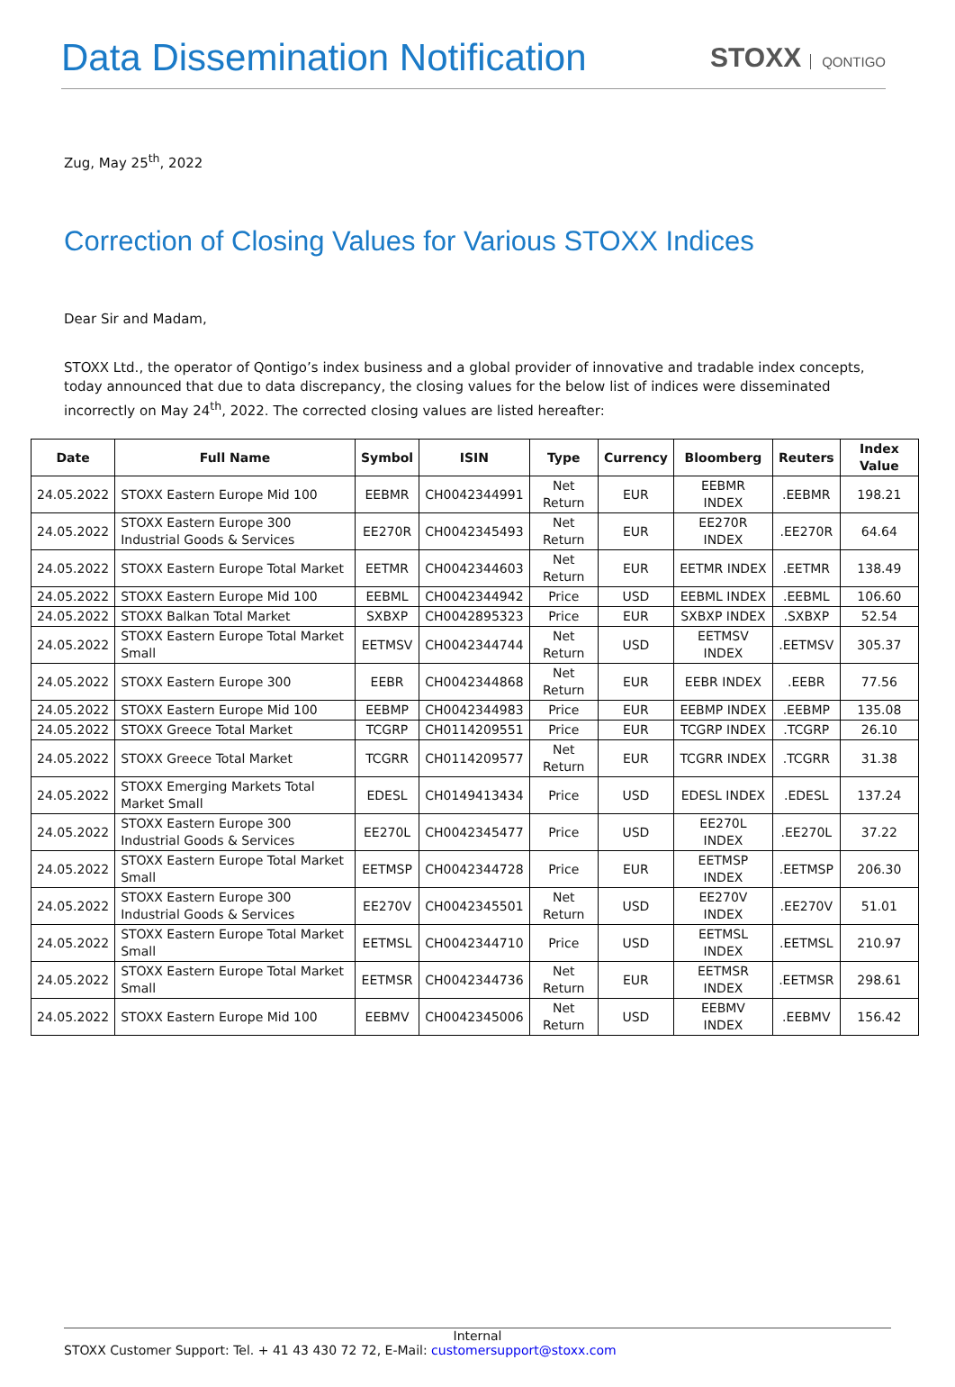Data Dissemination Notification
STOXX QONTIGO
Zug, May 25<sup>th</sup>, 2022
Correction of Closing Values for Various STOXX Indices
Dear Sir and Madam,
STOXX Ltd., the operator of Qontigo’s index business and a global provider of innovative and tradable index concepts, today announced that due to data discrepancy, the closing values for the below list of indices were disseminated incorrectly on May 24<sup>th</sup>, 2022. The corrected closing values are listed hereafter:
| Date | Full Name | Symbol | ISIN | Type | Currency | Bloomberg | Reuters | Index Value |
| --- | --- | --- | --- | --- | --- | --- | --- | --- |
| 24.05.2022 | STOXX Eastern Europe Mid 100 | EEBMR | CH0042344991 | Net Return | EUR | EEBMR INDEX | .EEBMR | 198.21 |
| 24.05.2022 | STOXX Eastern Europe 300 Industrial Goods & Services | EE270R | CH0042345493 | Net Return | EUR | EE270R INDEX | .EE270R | 64.64 |
| 24.05.2022 | STOXX Eastern Europe Total Market | EETMR | CH0042344603 | Net Return | EUR | EETMR INDEX | .EETMR | 138.49 |
| 24.05.2022 | STOXX Eastern Europe Mid 100 | EEBML | CH0042344942 | Price | USD | EEBML INDEX | .EEBML | 106.60 |
| 24.05.2022 | STOXX Balkan Total Market | SXBXP | CH0042895323 | Price | EUR | SXBXP INDEX | .SXBXP | 52.54 |
| 24.05.2022 | STOXX Eastern Europe Total Market Small | EETMSV | CH0042344744 | Net Return | USD | EETMSV INDEX | .EETMSV | 305.37 |
| 24.05.2022 | STOXX Eastern Europe 300 | EEBR | CH0042344868 | Net Return | EUR | EEBR INDEX | .EEBR | 77.56 |
| 24.05.2022 | STOXX Eastern Europe Mid 100 | EEBMP | CH0042344983 | Price | EUR | EEBMP INDEX | .EEBMP | 135.08 |
| 24.05.2022 | STOXX Greece Total Market | TCGRP | CH0114209551 | Price | EUR | TCGRP INDEX | .TCGRP | 26.10 |
| 24.05.2022 | STOXX Greece Total Market | TCGRR | CH0114209577 | Net Return | EUR | TCGRR INDEX | .TCGRR | 31.38 |
| 24.05.2022 | STOXX Emerging Markets Total Market Small | EDESL | CH0149413434 | Price | USD | EDESL INDEX | .EDESL | 137.24 |
| 24.05.2022 | STOXX Eastern Europe 300 Industrial Goods & Services | EE270L | CH0042345477 | Price | USD | EE270L INDEX | .EE270L | 37.22 |
| 24.05.2022 | STOXX Eastern Europe Total Market Small | EETMSP | CH0042344728 | Price | EUR | EETMSP INDEX | .EETMSP | 206.30 |
| 24.05.2022 | STOXX Eastern Europe 300 Industrial Goods & Services | EE270V | CH0042345501 | Net Return | USD | EE270V INDEX | .EE270V | 51.01 |
| 24.05.2022 | STOXX Eastern Europe Total Market Small | EETMSL | CH0042344710 | Price | USD | EETMSL INDEX | .EETMSL | 210.97 |
| 24.05.2022 | STOXX Eastern Europe Total Market Small | EETMSR | CH0042344736 | Net Return | EUR | EETMSR INDEX | .EETMSR | 298.61 |
| 24.05.2022 | STOXX Eastern Europe Mid 100 | EEBMV | CH0042345006 | Net Return | USD | EEBMV INDEX | .EEBMV | 156.42 |
Internal
STOXX Customer Support: Tel. + 41 43 430 72 72, E-Mail: customersupport@stoxx.com